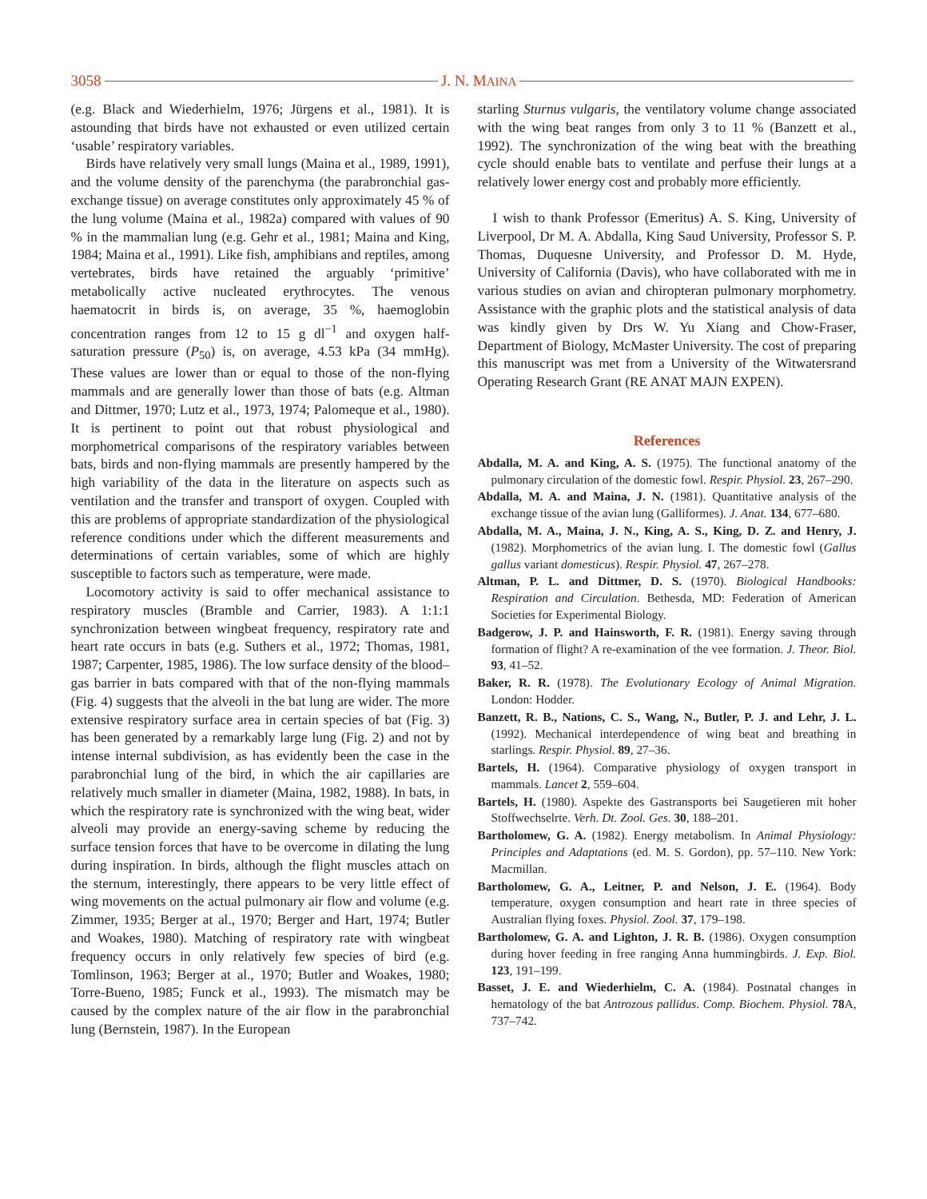3058 J. N. MAINA
(e.g. Black and Wiederhielm, 1976; Jürgens et al., 1981). It is astounding that birds have not exhausted or even utilized certain ‘usable’ respiratory variables.
Birds have relatively very small lungs (Maina et al., 1989, 1991), and the volume density of the parenchyma (the parabronchial gas-exchange tissue) on average constitutes only approximately 45 % of the lung volume (Maina et al., 1982a) compared with values of 90 % in the mammalian lung (e.g. Gehr et al., 1981; Maina and King, 1984; Maina et al., 1991). Like fish, amphibians and reptiles, among vertebrates, birds have retained the arguably ‘primitive’ metabolically active nucleated erythrocytes. The venous haematocrit in birds is, on average, 35 %, haemoglobin concentration ranges from 12 to 15 g dl<sup>−1</sup> and oxygen half-saturation pressure (P<sub>50</sub>) is, on average, 4.53 kPa (34 mmHg). These values are lower than or equal to those of the non-flying mammals and are generally lower than those of bats (e.g. Altman and Dittmer, 1970; Lutz et al., 1973, 1974; Palomeque et al., 1980). It is pertinent to point out that robust physiological and morphometrical comparisons of the respiratory variables between bats, birds and non-flying mammals are presently hampered by the high variability of the data in the literature on aspects such as ventilation and the transfer and transport of oxygen. Coupled with this are problems of appropriate standardization of the physiological reference conditions under which the different measurements and determinations of certain variables, some of which are highly susceptible to factors such as temperature, were made.
Locomotory activity is said to offer mechanical assistance to respiratory muscles (Bramble and Carrier, 1983). A 1:1:1 synchronization between wingbeat frequency, respiratory rate and heart rate occurs in bats (e.g. Suthers et al., 1972; Thomas, 1981, 1987; Carpenter, 1985, 1986). The low surface density of the blood–gas barrier in bats compared with that of the non-flying mammals (Fig. 4) suggests that the alveoli in the bat lung are wider. The more extensive respiratory surface area in certain species of bat (Fig. 3) has been generated by a remarkably large lung (Fig. 2) and not by intense internal subdivision, as has evidently been the case in the parabronchial lung of the bird, in which the air capillaries are relatively much smaller in diameter (Maina, 1982, 1988). In bats, in which the respiratory rate is synchronized with the wing beat, wider alveoli may provide an energy-saving scheme by reducing the surface tension forces that have to be overcome in dilating the lung during inspiration. In birds, although the flight muscles attach on the sternum, interestingly, there appears to be very little effect of wing movements on the actual pulmonary air flow and volume (e.g. Zimmer, 1935; Berger at al., 1970; Berger and Hart, 1974; Butler and Woakes, 1980). Matching of respiratory rate with wingbeat frequency occurs in only relatively few species of bird (e.g. Tomlinson, 1963; Berger at al., 1970; Butler and Woakes, 1980; Torre-Bueno, 1985; Funck et al., 1993). The mismatch may be caused by the complex nature of the air flow in the parabronchial lung (Bernstein, 1987). In the European
starling Sturnus vulgaris, the ventilatory volume change associated with the wing beat ranges from only 3 to 11 % (Banzett et al., 1992). The synchronization of the wing beat with the breathing cycle should enable bats to ventilate and perfuse their lungs at a relatively lower energy cost and probably more efficiently.
I wish to thank Professor (Emeritus) A. S. King, University of Liverpool, Dr M. A. Abdalla, King Saud University, Professor S. P. Thomas, Duquesne University, and Professor D. M. Hyde, University of California (Davis), who have collaborated with me in various studies on avian and chiropteran pulmonary morphometry. Assistance with the graphic plots and the statistical analysis of data was kindly given by Drs W. Yu Xiang and Chow-Fraser, Department of Biology, McMaster University. The cost of preparing this manuscript was met from a University of the Witwatersrand Operating Research Grant (RE ANAT MAJN EXPEN).
References
Abdalla, M. A. and King, A. S. (1975). The functional anatomy of the pulmonary circulation of the domestic fowl. Respir. Physiol. 23, 267–290.
Abdalla, M. A. and Maina, J. N. (1981). Quantitative analysis of the exchange tissue of the avian lung (Galliformes). J. Anat. 134, 677–680.
Abdalla, M. A., Maina, J. N., King, A. S., King, D. Z. and Henry, J. (1982). Morphometrics of the avian lung. I. The domestic fowl (Gallus gallus variant domesticus). Respir. Physiol. 47, 267–278.
Altman, P. L. and Dittmer, D. S. (1970). Biological Handbooks: Respiration and Circulation. Bethesda, MD: Federation of American Societies for Experimental Biology.
Badgerow, J. P. and Hainsworth, F. R. (1981). Energy saving through formation of flight? A re-examination of the vee formation. J. Theor. Biol. 93, 41–52.
Baker, R. R. (1978). The Evolutionary Ecology of Animal Migration. London: Hodder.
Banzett, R. B., Nations, C. S., Wang, N., Butler, P. J. and Lehr, J. L. (1992). Mechanical interdependence of wing beat and breathing in starlings. Respir. Physiol. 89, 27–36.
Bartels, H. (1964). Comparative physiology of oxygen transport in mammals. Lancet 2, 559–604.
Bartels, H. (1980). Aspekte des Gastransports bei Saugetieren mit hoher Stoffwechselrte. Verh. Dt. Zool. Ges. 30, 188–201.
Bartholomew, G. A. (1982). Energy metabolism. In Animal Physiology: Principles and Adaptations (ed. M. S. Gordon), pp. 57–110. New York: Macmillan.
Bartholomew, G. A., Leitner, P. and Nelson, J. E. (1964). Body temperature, oxygen consumption and heart rate in three species of Australian flying foxes. Physiol. Zool. 37, 179–198.
Bartholomew, G. A. and Lighton, J. R. B. (1986). Oxygen consumption during hover feeding in free ranging Anna hummingbirds. J. Exp. Biol. 123, 191–199.
Basset, J. E. and Wiederhielm, C. A. (1984). Postnatal changes in hematology of the bat Antrozous pallidus. Comp. Biochem. Physiol. 78 A, 737–742.